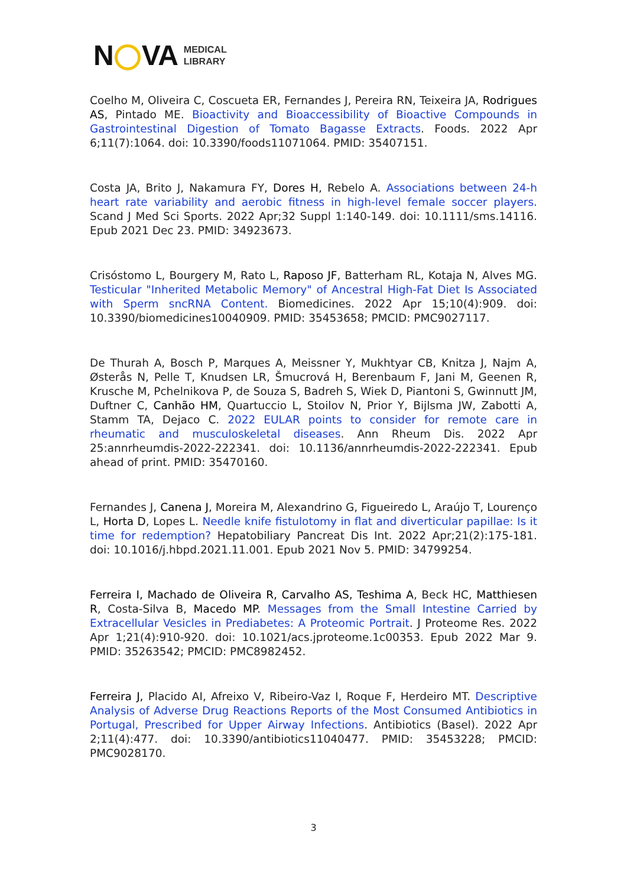N VA
MEDICAL
LIBRARY
Coelho M, Oliveira C, Coscueta ER, Fernandes J, Pereira RN, Teixeira JA, Rodrigues AS, Pintado ME. Bioactivity and Bioaccessibility of Bioactive Compounds in Gastrointestinal Digestion of Tomato Bagasse Extracts. Foods. 2022 Apr 6;11(7):1064. doi: 10.3390/foods11071064. PMID: 35407151.
Costa JA, Brito J, Nakamura FY, Dores H, Rebelo A. Associations between 24-h heart rate variability and aerobic fitness in high-level female soccer players. Scand J Med Sci Sports. 2022 Apr;32 Suppl 1:140-149. doi: 10.1111/sms.14116. Epub 2021 Dec 23. PMID: 34923673.
Crisóstomo L, Bourgery M, Rato L, Raposo JF, Batterham RL, Kotaja N, Alves MG. Testicular "Inherited Metabolic Memory" of Ancestral High-Fat Diet Is Associated with Sperm sncRNA Content. Biomedicines. 2022 Apr 15;10(4):909. doi: 10.3390/biomedicines10040909. PMID: 35453658; PMCID: PMC9027117.
De Thurah A, Bosch P, Marques A, Meissner Y, Mukhtyar CB, Knitza J, Najm A, Østerås N, Pelle T, Knudsen LR, Šmucrová H, Berenbaum F, Jani M, Geenen R, Krusche M, Pchelnikova P, de Souza S, Badreh S, Wiek D, Piantoni S, Gwinnutt JM, Duftner C, Canhão HM, Quartuccio L, Stoilov N, Prior Y, Bijlsma JW, Zabotti A, Stamm TA, Dejaco C. 2022 EULAR points to consider for remote care in rheumatic and musculoskeletal diseases. Ann Rheum Dis. 2022 Apr 25:annrheumdis-2022-222341. doi: 10.1136/annrheumdis-2022-222341. Epub ahead of print. PMID: 35470160.
Fernandes J, Canena J, Moreira M, Alexandrino G, Figueiredo L, Araújo T, Lourenço L, Horta D, Lopes L. Needle knife fistulotomy in flat and diverticular papillae: Is it time for redemption? Hepatobiliary Pancreat Dis Int. 2022 Apr;21(2):175-181. doi: 10.1016/j.hbpd.2021.11.001. Epub 2021 Nov 5. PMID: 34799254.
Ferreira I, Machado de Oliveira R, Carvalho AS, Teshima A, Beck HC, Matthiesen R, Costa-Silva B, Macedo MP. Messages from the Small Intestine Carried by Extracellular Vesicles in Prediabetes: A Proteomic Portrait. J Proteome Res. 2022 Apr 1;21(4):910-920. doi: 10.1021/acs.jproteome.1c00353. Epub 2022 Mar 9. PMID: 35263542; PMCID: PMC8982452.
Ferreira J, Placido AI, Afreixo V, Ribeiro-Vaz I, Roque F, Herdeiro MT. Descriptive Analysis of Adverse Drug Reactions Reports of the Most Consumed Antibiotics in Portugal, Prescribed for Upper Airway Infections. Antibiotics (Basel). 2022 Apr 2;11(4):477. doi: 10.3390/antibiotics11040477. PMID: 35453228; PMCID: PMC9028170.
3